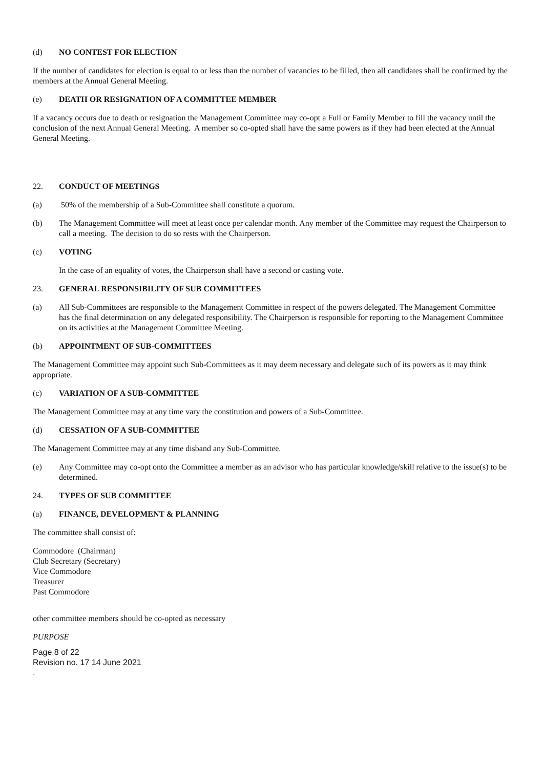(d) NO CONTEST FOR ELECTION
If the number of candidates for election is equal to or less than the number of vacancies to be filled, then all candidates shall he confirmed by the members at the Annual General Meeting.
(e) DEATH OR RESIGNATION OF A COMMITTEE MEMBER
If a vacancy occurs due to death or resignation the Management Committee may co-opt a Full or Family Member to fill the vacancy until the conclusion of the next Annual General Meeting. A member so co-opted shall have the same powers as if they had been elected at the Annual General Meeting.
22. CONDUCT OF MEETINGS
(a) 50% of the membership of a Sub-Committee shall constitute a quorum.
(b) The Management Committee will meet at least once per calendar month. Any member of the Committee may request the Chairperson to call a meeting. The decision to do so rests with the Chairperson.
(c) VOTING
In the case of an equality of votes, the Chairperson shall have a second or casting vote.
23. GENERAL RESPONSIBILITY OF SUB COMMITTEES
(a) All Sub-Committees are responsible to the Management Committee in respect of the powers delegated. The Management Committee has the final determination on any delegated responsibility. The Chairperson is responsible for reporting to the Management Committee on its activities at the Management Committee Meeting.
(b) APPOINTMENT OF SUB-COMMITTEES
The Management Committee may appoint such Sub-Committees as it may deem necessary and delegate such of its powers as it may think appropriate.
(c) VARIATION OF A SUB-COMMITTEE
The Management Committee may at any time vary the constitution and powers of a Sub-Committee.
(d) CESSATION OF A SUB-COMMITTEE
The Management Committee may at any time disband any Sub-Committee.
(e) Any Committee may co-opt onto the Committee a member as an advisor who has particular knowledge/skill relative to the issue(s) to be determined.
24. TYPES OF SUB COMMITTEE
(a) FINANCE, DEVELOPMENT & PLANNING
The committee shall consist of:
Commodore (Chairman)
Club Secretary (Secretary)
Vice Commodore
Treasurer
Past Commodore
other committee members should be co-opted as necessary
PURPOSE
Page 8 of 22
Revision no. 17 14 June 2021
.